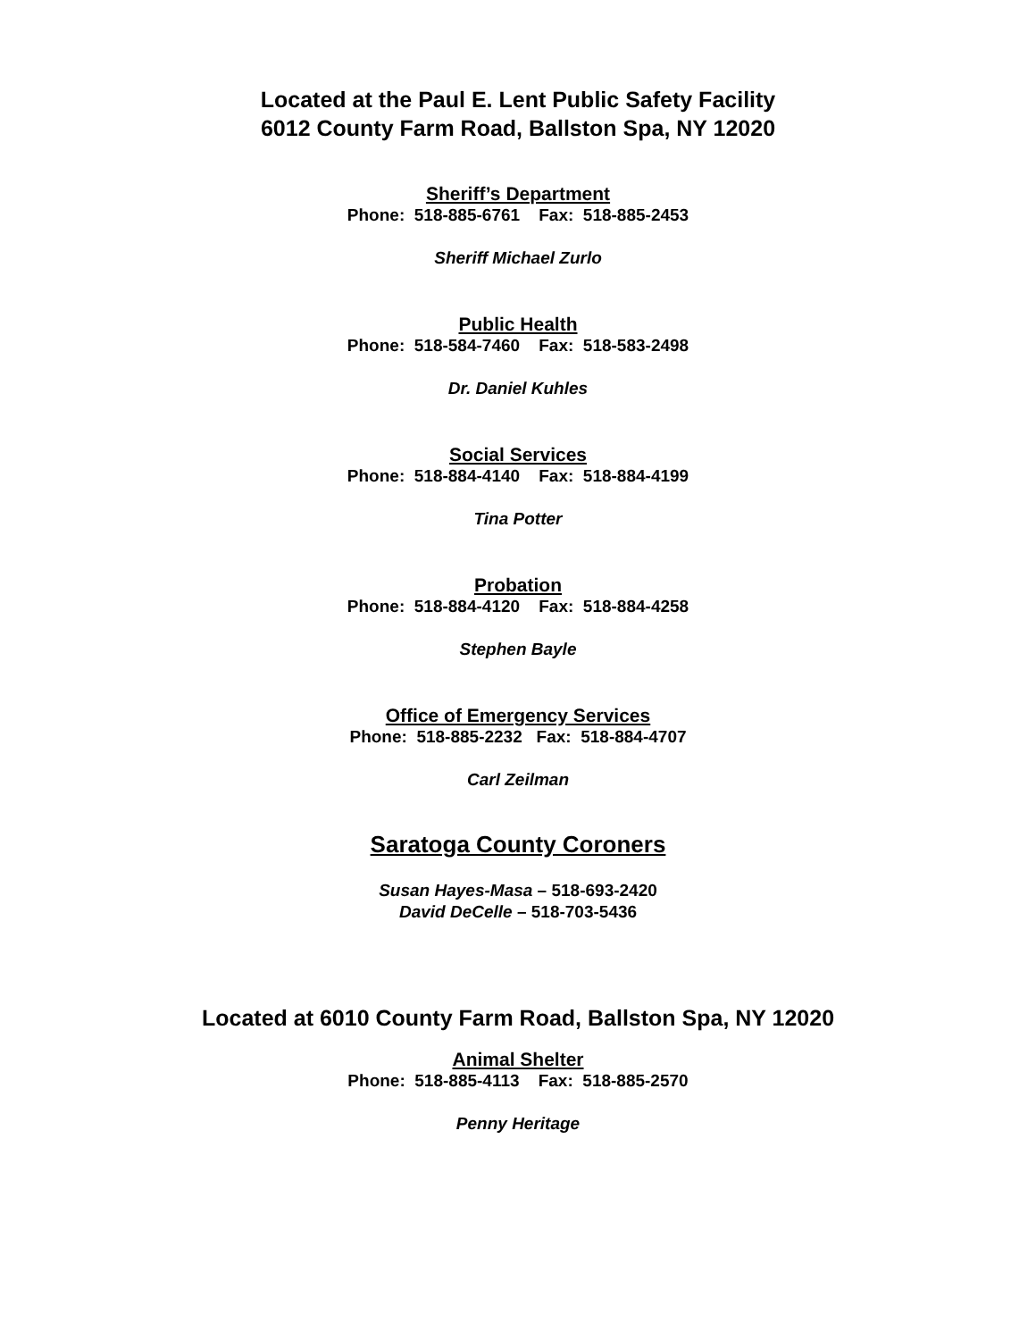Located at the Paul E. Lent Public Safety Facility
6012 County Farm Road, Ballston Spa, NY 12020
Sheriff’s Department
Phone: 518-885-6761 Fax: 518-885-2453
Sheriff Michael Zurlo
Public Health
Phone: 518-584-7460 Fax: 518-583-2498
Dr. Daniel Kuhles
Social Services
Phone: 518-884-4140 Fax: 518-884-4199
Tina Potter
Probation
Phone: 518-884-4120 Fax: 518-884-4258
Stephen Bayle
Office of Emergency Services
Phone: 518-885-2232 Fax: 518-884-4707
Carl Zeilman
Saratoga County Coroners
Susan Hayes-Masa – 518-693-2420
David DeCelle – 518-703-5436
Located at 6010 County Farm Road, Ballston Spa, NY 12020
Animal Shelter
Phone: 518-885-4113 Fax: 518-885-2570
Penny Heritage